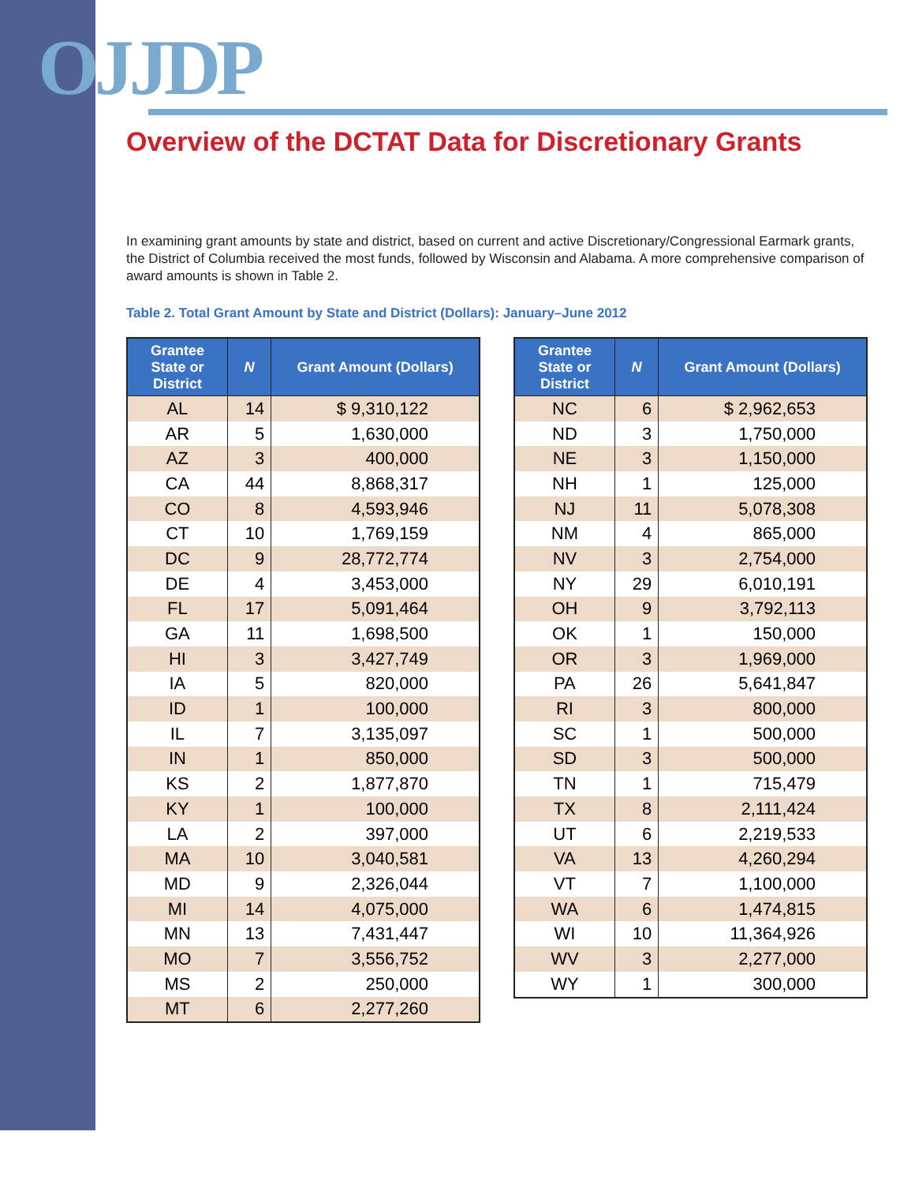OJJDP
Overview of the DCTAT Data for Discretionary Grants
In examining grant amounts by state and district, based on current and active Discretionary/Congressional Earmark grants, the District of Columbia received the most funds, followed by Wisconsin and Alabama. A more comprehensive comparison of award amounts is shown in Table 2.
Table 2. Total Grant Amount by State and District (Dollars): January–June 2012
| Grantee State or District | N | Grant Amount (Dollars) |
| --- | --- | --- |
| AL | 14 | $ 9,310,122 |
| AR | 5 | 1,630,000 |
| AZ | 3 | 400,000 |
| CA | 44 | 8,868,317 |
| CO | 8 | 4,593,946 |
| CT | 10 | 1,769,159 |
| DC | 9 | 28,772,774 |
| DE | 4 | 3,453,000 |
| FL | 17 | 5,091,464 |
| GA | 11 | 1,698,500 |
| HI | 3 | 3,427,749 |
| IA | 5 | 820,000 |
| ID | 1 | 100,000 |
| IL | 7 | 3,135,097 |
| IN | 1 | 850,000 |
| KS | 2 | 1,877,870 |
| KY | 1 | 100,000 |
| LA | 2 | 397,000 |
| MA | 10 | 3,040,581 |
| MD | 9 | 2,326,044 |
| MI | 14 | 4,075,000 |
| MN | 13 | 7,431,447 |
| MO | 7 | 3,556,752 |
| MS | 2 | 250,000 |
| MT | 6 | 2,277,260 |
| Grantee State or District | N | Grant Amount (Dollars) |
| --- | --- | --- |
| NC | 6 | $ 2,962,653 |
| ND | 3 | 1,750,000 |
| NE | 3 | 1,150,000 |
| NH | 1 | 125,000 |
| NJ | 11 | 5,078,308 |
| NM | 4 | 865,000 |
| NV | 3 | 2,754,000 |
| NY | 29 | 6,010,191 |
| OH | 9 | 3,792,113 |
| OK | 1 | 150,000 |
| OR | 3 | 1,969,000 |
| PA | 26 | 5,641,847 |
| RI | 3 | 800,000 |
| SC | 1 | 500,000 |
| SD | 3 | 500,000 |
| TN | 1 | 715,479 |
| TX | 8 | 2,111,424 |
| UT | 6 | 2,219,533 |
| VA | 13 | 4,260,294 |
| VT | 7 | 1,100,000 |
| WA | 6 | 1,474,815 |
| WI | 10 | 11,364,926 |
| WV | 3 | 2,277,000 |
| WY | 1 | 300,000 |